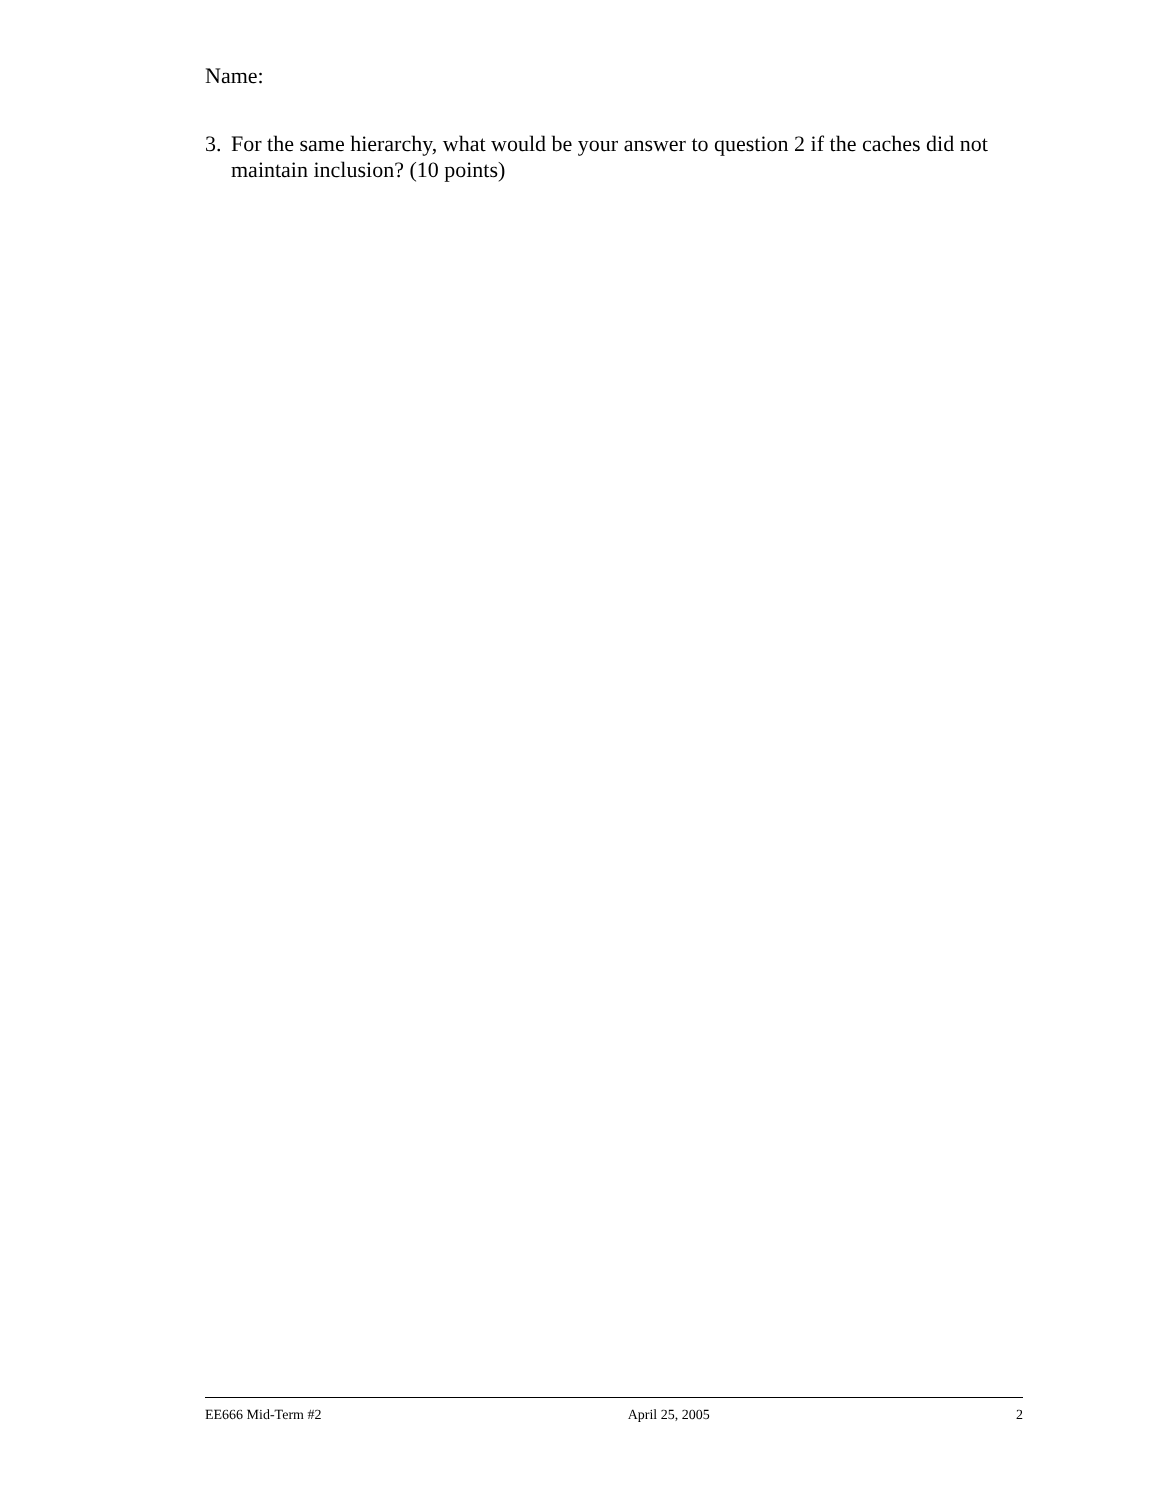Name:
3. For the same hierarchy, what would be your answer to question 2 if the caches did not maintain inclusion? (10 points)
EE666 Mid-Term #2 April 25, 2005 2